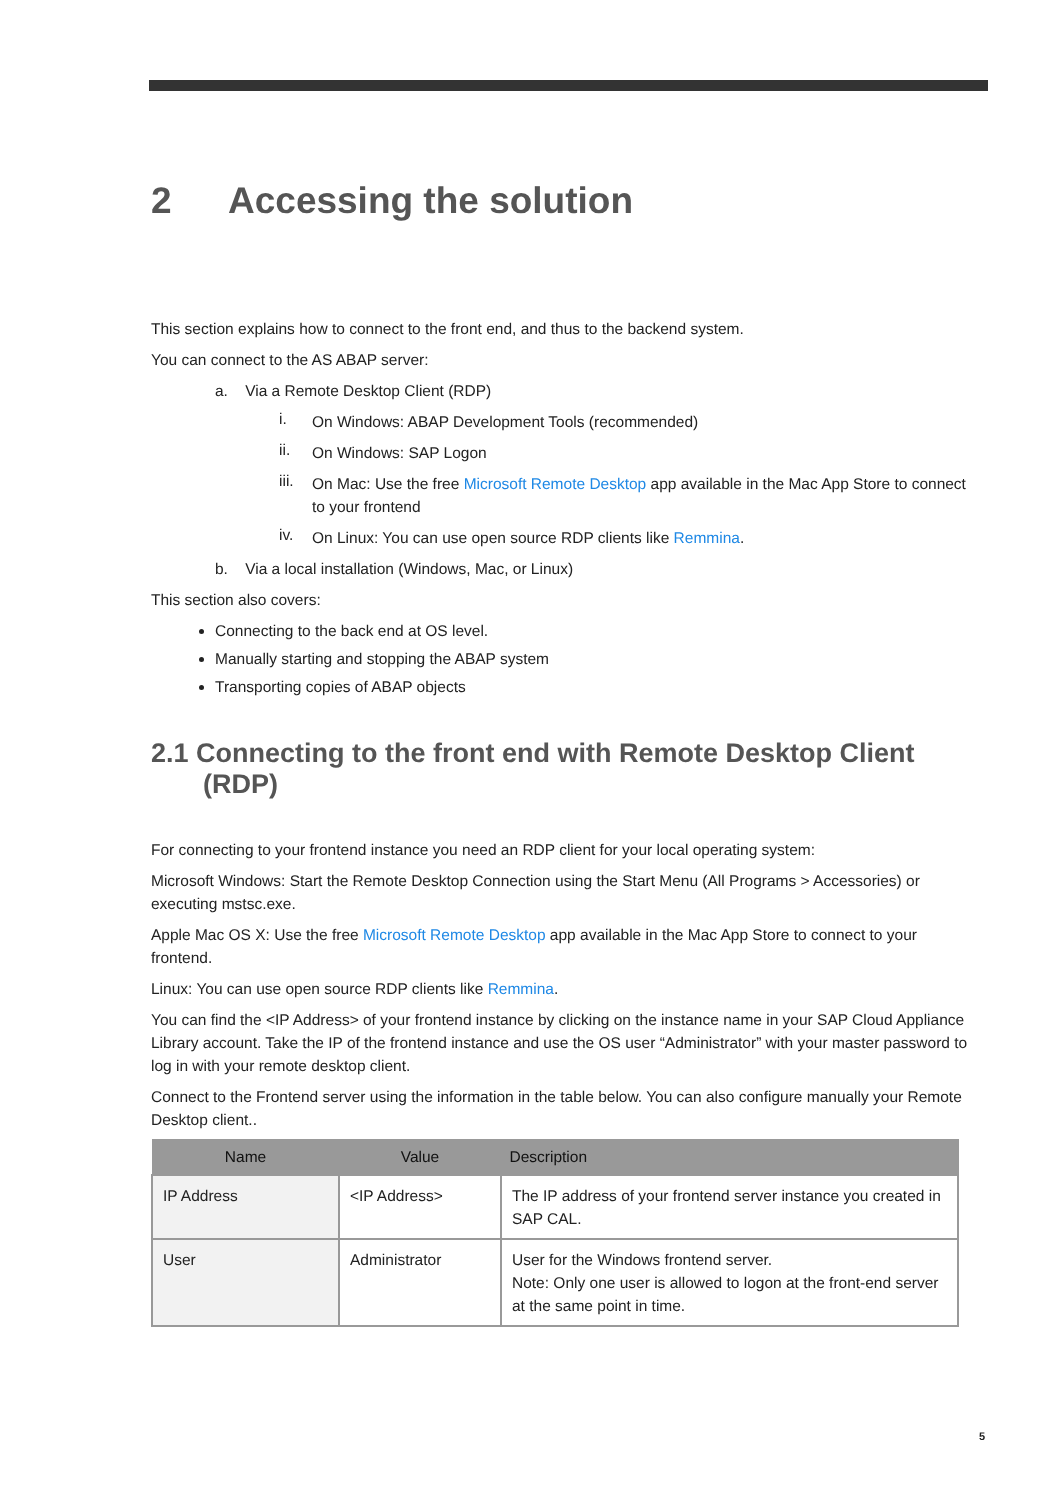2 Accessing the solution
This section explains how to connect to the front end, and thus to the backend system.
You can connect to the AS ABAP server:
a. Via a Remote Desktop Client (RDP)
i.
On Windows: ABAP Development Tools (recommended)
ii.
On Windows: SAP Logon
iii.
On Mac: Use the free Microsoft Remote Desktop app available in the Mac App Store to connect to your frontend
iv.
On Linux: You can use open source RDP clients like Remmina.
b. Via a local installation (Windows, Mac, or Linux)
This section also covers:
Connecting to the back end at OS level.
Manually starting and stopping the ABAP system
Transporting copies of ABAP objects
2.1 Connecting to the front end with Remote Desktop Client (RDP)
For connecting to your frontend instance you need an RDP client for your local operating system:
Microsoft Windows: Start the Remote Desktop Connection using the Start Menu (All Programs > Accessories) or executing mstsc.exe.
Apple Mac OS X: Use the free Microsoft Remote Desktop app available in the Mac App Store to connect to your frontend.
Linux: You can use open source RDP clients like Remmina.
You can find the <IP Address> of your frontend instance by clicking on the instance name in your SAP Cloud Appliance Library account. Take the IP of the frontend instance and use the OS user “Administrator” with your master password to log in with your remote desktop client.
Connect to the Frontend server using the information in the table below. You can also configure manually your Remote Desktop client..
| Name | Value | Description |
| --- | --- | --- |
| IP Address | <IP Address> | The IP address of your frontend server instance you created in SAP CAL. |
| User | Administrator | User for the Windows frontend server. Note: Only one user is allowed to logon at the front-end server at the same point in time. |
5